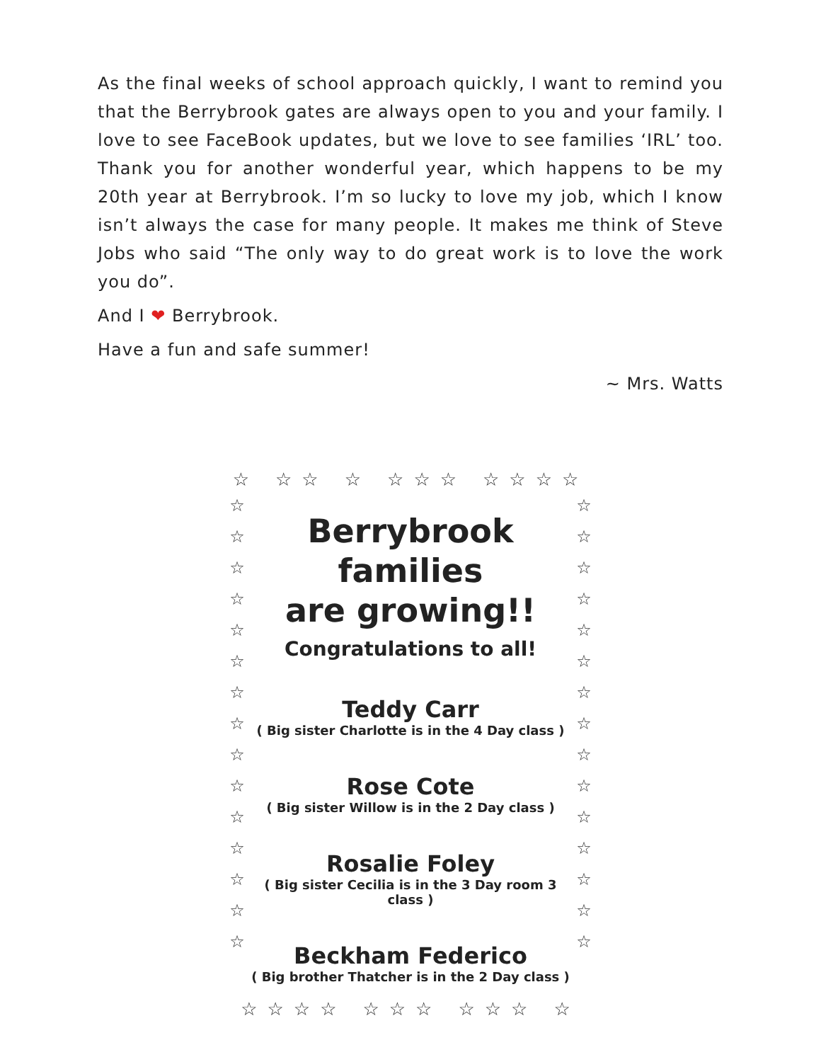As the final weeks of school approach quickly, I want to remind you that the Berrybrook gates are always open to you and your family. I love to see FaceBook updates, but we love to see families ‘IRL’ too. Thank you for another wonderful year, which happens to be my 20th year at Berrybrook. I’m so lucky to love my job, which I know isn’t always the case for many people. It makes me think of Steve Jobs who said “The only way to do great work is to love the work you do”.
And I ❤ Berrybrook.
Have a fun and safe summer!
~ Mrs. Watts
☆ ☆☆ ☆ ☆☆☆ ☆☆☆☆
☆
☆
☆
☆
☆
☆
☆
☆
☆
☆
☆
☆
☆
☆
☆
Berrybrook families
are growing!!
Congratulations to all!
Teddy Carr
( Big sister Charlotte is in the 4 Day class )
Rose Cote
( Big sister Willow is in the 2 Day class )
Rosalie Foley
( Big sister Cecilia is in the 3 Day room 3 class )
Beckham Federico
( Big brother Thatcher is in the 2 Day class )
☆
☆
☆
☆
☆
☆
☆
☆
☆
☆
☆
☆
☆
☆
☆
☆☆☆☆ ☆☆☆ ☆☆☆ ☆